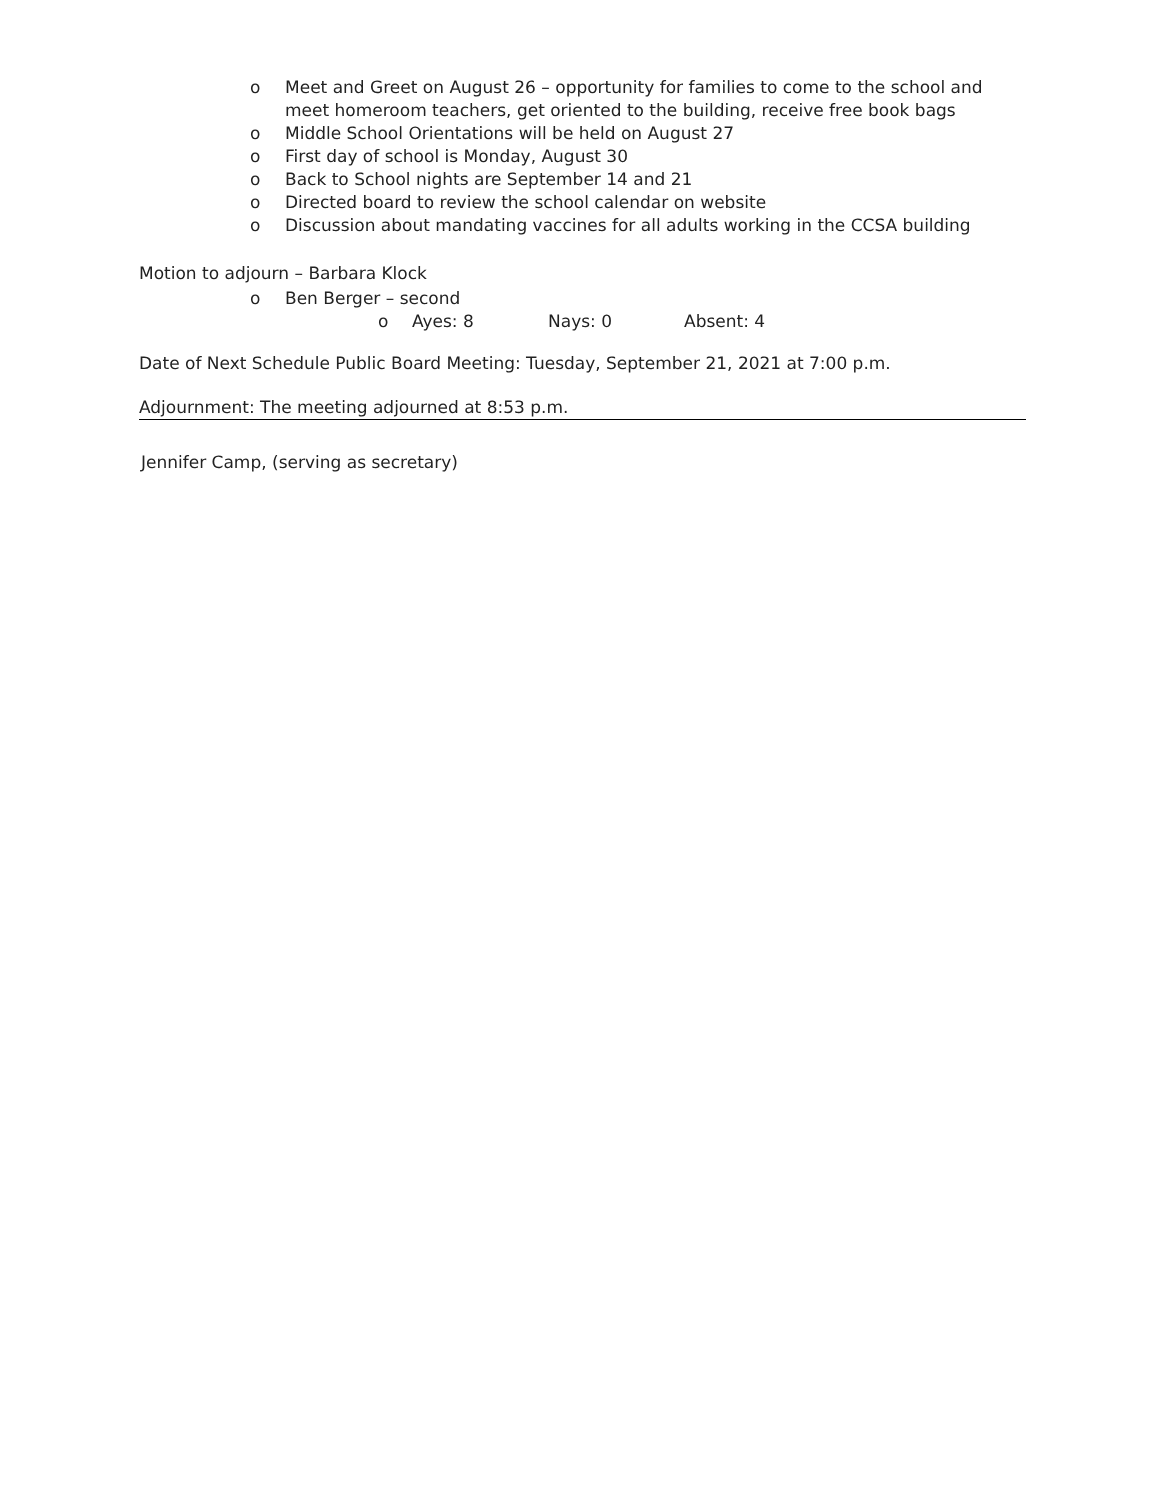o Meet and Greet on August 26 – opportunity for families to come to the school and meet homeroom teachers, get oriented to the building, receive free book bags
o Middle School Orientations will be held on August 27
o First day of school is Monday, August 30
o Back to School nights are September 14 and 21
o Directed board to review the school calendar on website
o Discussion about mandating vaccines for all adults working in the CCSA building
Motion to adjourn – Barbara Klock
o Ben Berger – second
o Ayes: 8 Nays: 0 Absent: 4
Date of Next Schedule Public Board Meeting: Tuesday, September 21, 2021 at 7:00 p.m.
Adjournment: The meeting adjourned at 8:53 p.m.
Jennifer Camp, (serving as secretary)